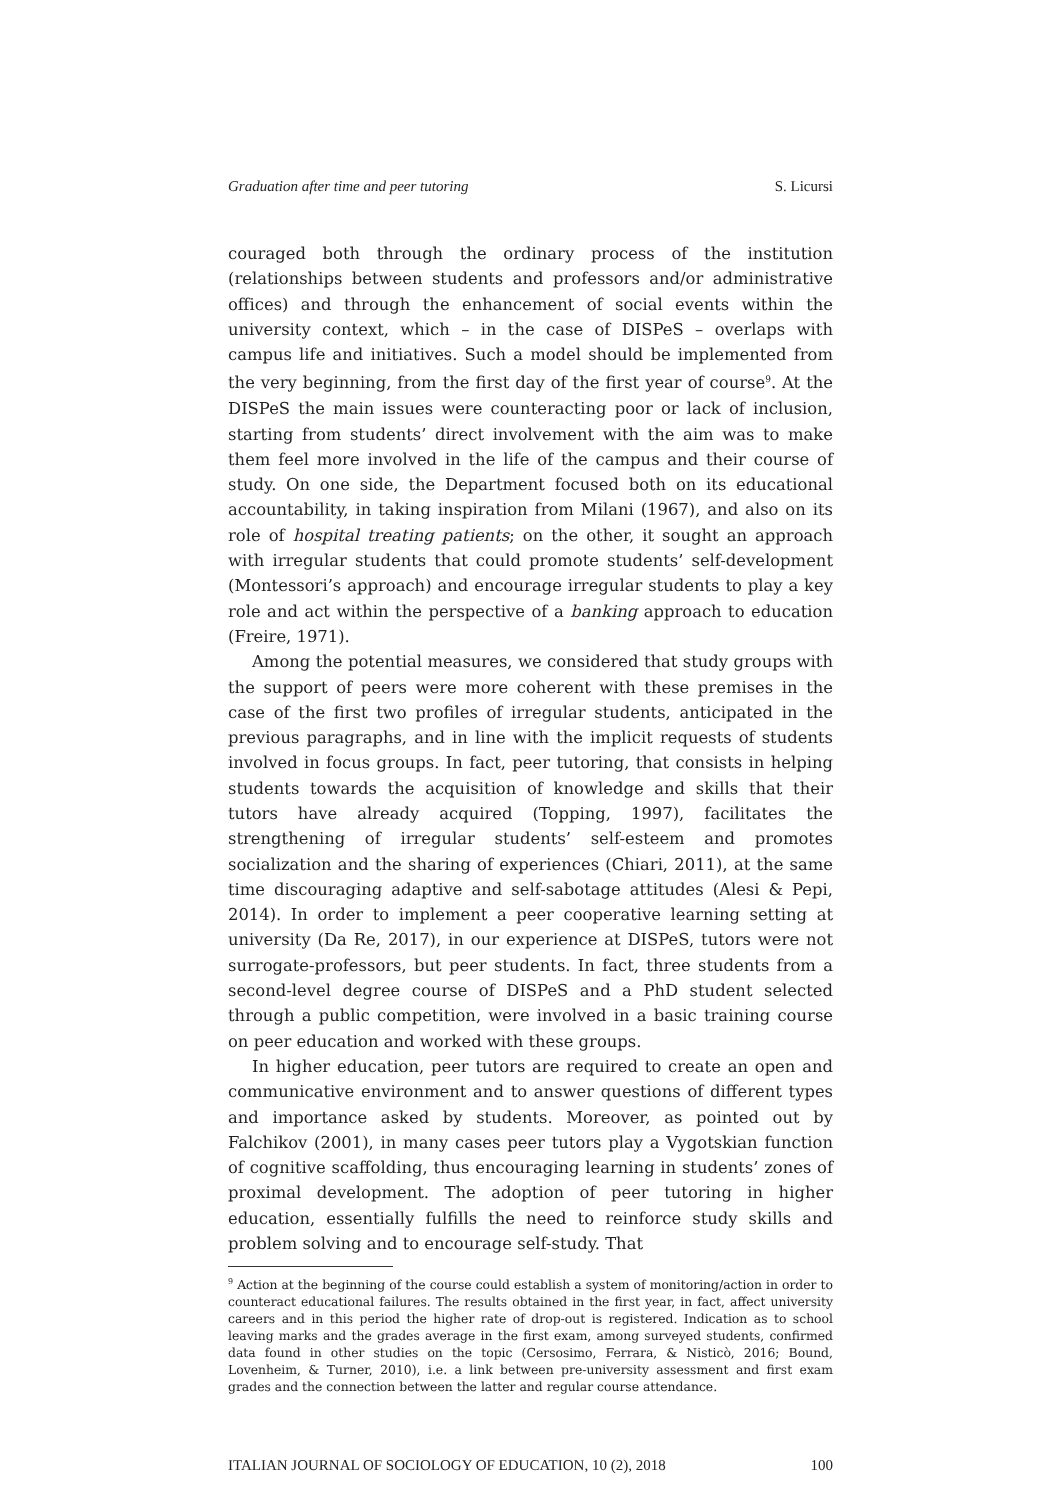Graduation after time and peer tutoring S. Licursi
couraged both through the ordinary process of the institution (relationships between students and professors and/or administrative offices) and through the enhancement of social events within the university context, which – in the case of DISPeS – overlaps with campus life and initiatives. Such a model should be implemented from the very beginning, from the first day of the first year of course<sup>9</sup>. At the DISPeS the main issues were counteracting poor or lack of inclusion, starting from students’ direct involvement with the aim was to make them feel more involved in the life of the campus and their course of study. On one side, the Department focused both on its educational accountability, in taking inspiration from Milani (1967), and also on its role of hospital treating patients; on the other, it sought an approach with irregular students that could promote students’ self-development (Montessori’s approach) and encourage irregular students to play a key role and act within the perspective of a banking approach to education (Freire, 1971).
Among the potential measures, we considered that study groups with the support of peers were more coherent with these premises in the case of the first two profiles of irregular students, anticipated in the previous paragraphs, and in line with the implicit requests of students involved in focus groups. In fact, peer tutoring, that consists in helping students towards the acquisition of knowledge and skills that their tutors have already acquired (Topping, 1997), facilitates the strengthening of irregular students’ self-esteem and promotes socialization and the sharing of experiences (Chiari, 2011), at the same time discouraging adaptive and self-sabotage attitudes (Alesi & Pepi, 2014). In order to implement a peer cooperative learning setting at university (Da Re, 2017), in our experience at DISPeS, tutors were not surrogate-professors, but peer students. In fact, three students from a second-level degree course of DISPeS and a PhD student selected through a public competition, were involved in a basic training course on peer education and worked with these groups.
In higher education, peer tutors are required to create an open and communicative environment and to answer questions of different types and importance asked by students. Moreover, as pointed out by Falchikov (2001), in many cases peer tutors play a Vygotskian function of cognitive scaffolding, thus encouraging learning in students’ zones of proximal development. The adoption of peer tutoring in higher education, essentially fulfills the need to reinforce study skills and problem solving and to encourage self-study. That
<sup>9</sup> Action at the beginning of the course could establish a system of monitoring/action in order to counteract educational failures. The results obtained in the first year, in fact, affect university careers and in this period the higher rate of drop-out is registered. Indication as to school leaving marks and the grades average in the first exam, among surveyed students, confirmed data found in other studies on the topic (Cersosimo, Ferrara, & Nisticò, 2016; Bound, Lovenheim, & Turner, 2010), i.e. a link between pre-university assessment and first exam grades and the connection between the latter and regular course attendance.
ITALIAN JOURNAL OF SOCIOLOGY OF EDUCATION, 10 (2), 2018 100